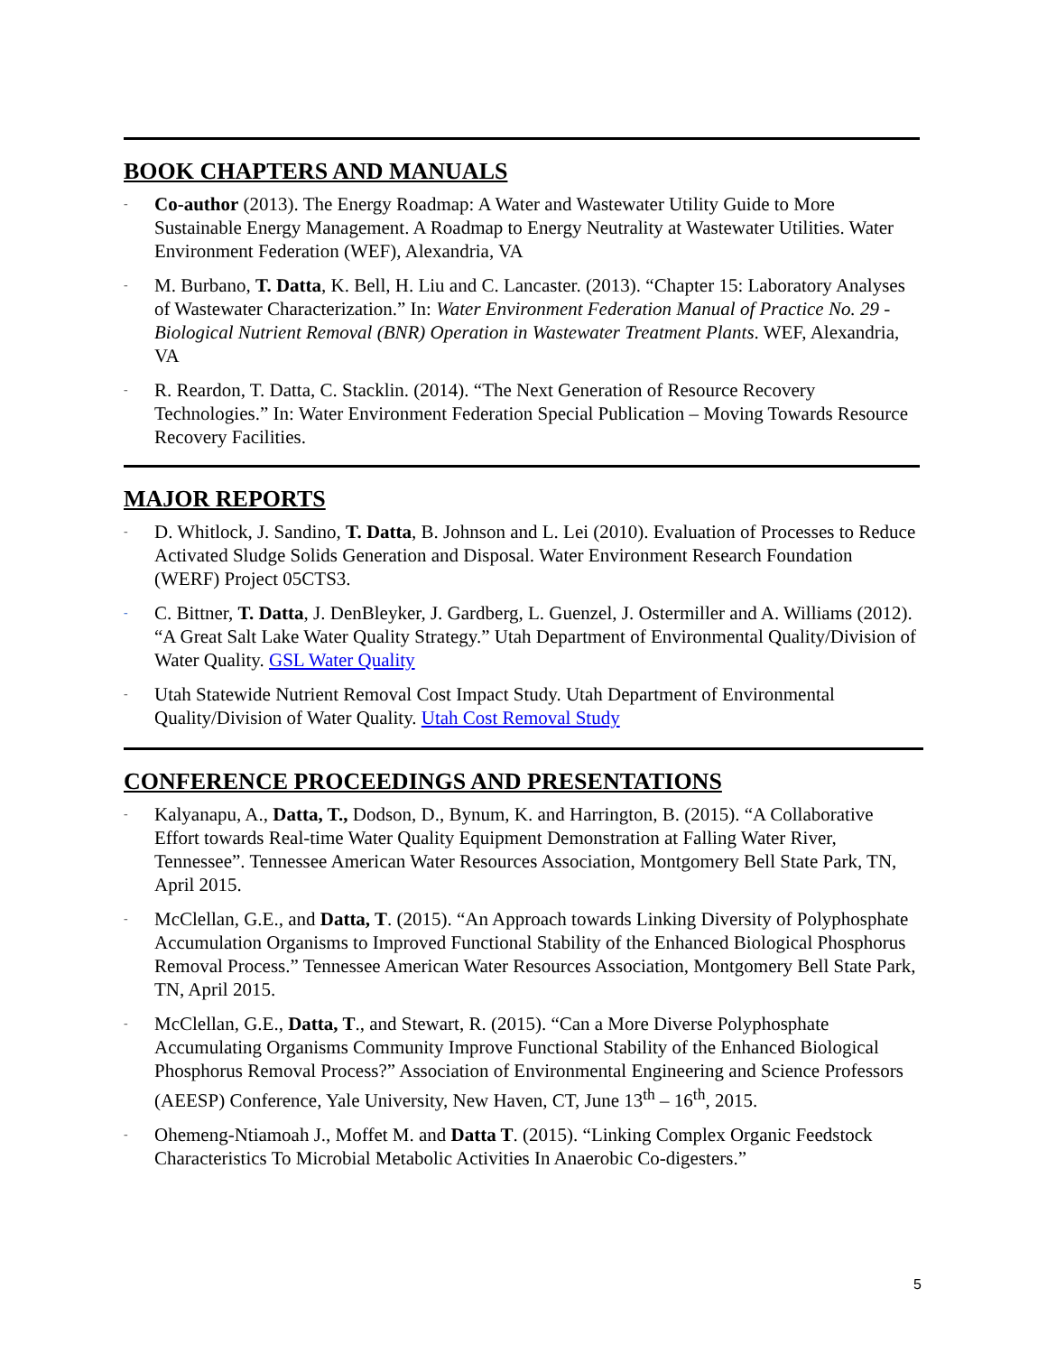BOOK CHAPTERS AND MANUALS
- Co-author (2013). The Energy Roadmap: A Water and Wastewater Utility Guide to More Sustainable Energy Management. A Roadmap to Energy Neutrality at Wastewater Utilities. Water Environment Federation (WEF), Alexandria, VA
- M. Burbano, T. Datta, K. Bell, H. Liu and C. Lancaster. (2013). “Chapter 15: Laboratory Analyses of Wastewater Characterization.” In: Water Environment Federation Manual of Practice No. 29 - Biological Nutrient Removal (BNR) Operation in Wastewater Treatment Plants. WEF, Alexandria, VA
- R. Reardon, T. Datta, C. Stacklin. (2014). “The Next Generation of Resource Recovery Technologies.” In: Water Environment Federation Special Publication – Moving Towards Resource Recovery Facilities.
MAJOR REPORTS
- D. Whitlock, J. Sandino, T. Datta, B. Johnson and L. Lei (2010). Evaluation of Processes to Reduce Activated Sludge Solids Generation and Disposal. Water Environment Research Foundation (WERF) Project 05CTS3.
- C. Bittner, T. Datta, J. DenBleyker, J. Gardberg, L. Guenzel, J. Ostermiller and A. Williams (2012). “A Great Salt Lake Water Quality Strategy.” Utah Department of Environmental Quality/Division of Water Quality. GSL Water Quality
- Utah Statewide Nutrient Removal Cost Impact Study. Utah Department of Environmental Quality/Division of Water Quality. Utah Cost Removal Study
CONFERENCE PROCEEDINGS AND PRESENTATIONS
- Kalyanapu, A., Datta, T., Dodson, D., Bynum, K. and Harrington, B. (2015). “A Collaborative Effort towards Real-time Water Quality Equipment Demonstration at Falling Water River, Tennessee”. Tennessee American Water Resources Association, Montgomery Bell State Park, TN, April 2015.
- McClellan, G.E., and Datta, T. (2015). “An Approach towards Linking Diversity of Polyphosphate Accumulation Organisms to Improved Functional Stability of the Enhanced Biological Phosphorus Removal Process.” Tennessee American Water Resources Association, Montgomery Bell State Park, TN, April 2015.
- McClellan, G.E., Datta, T., and Stewart, R. (2015). “Can a More Diverse Polyphosphate Accumulating Organisms Community Improve Functional Stability of the Enhanced Biological Phosphorus Removal Process?” Association of Environmental Engineering and Science Professors (AEESP) Conference, Yale University, New Haven, CT, June 13<sup>th</sup> – 16<sup>th</sup>, 2015.
- Ohemeng-Ntiamoah J., Moffet M. and Datta T. (2015). “Linking Complex Organic Feedstock Characteristics To Microbial Metabolic Activities In Anaerobic Co-digesters.”
5